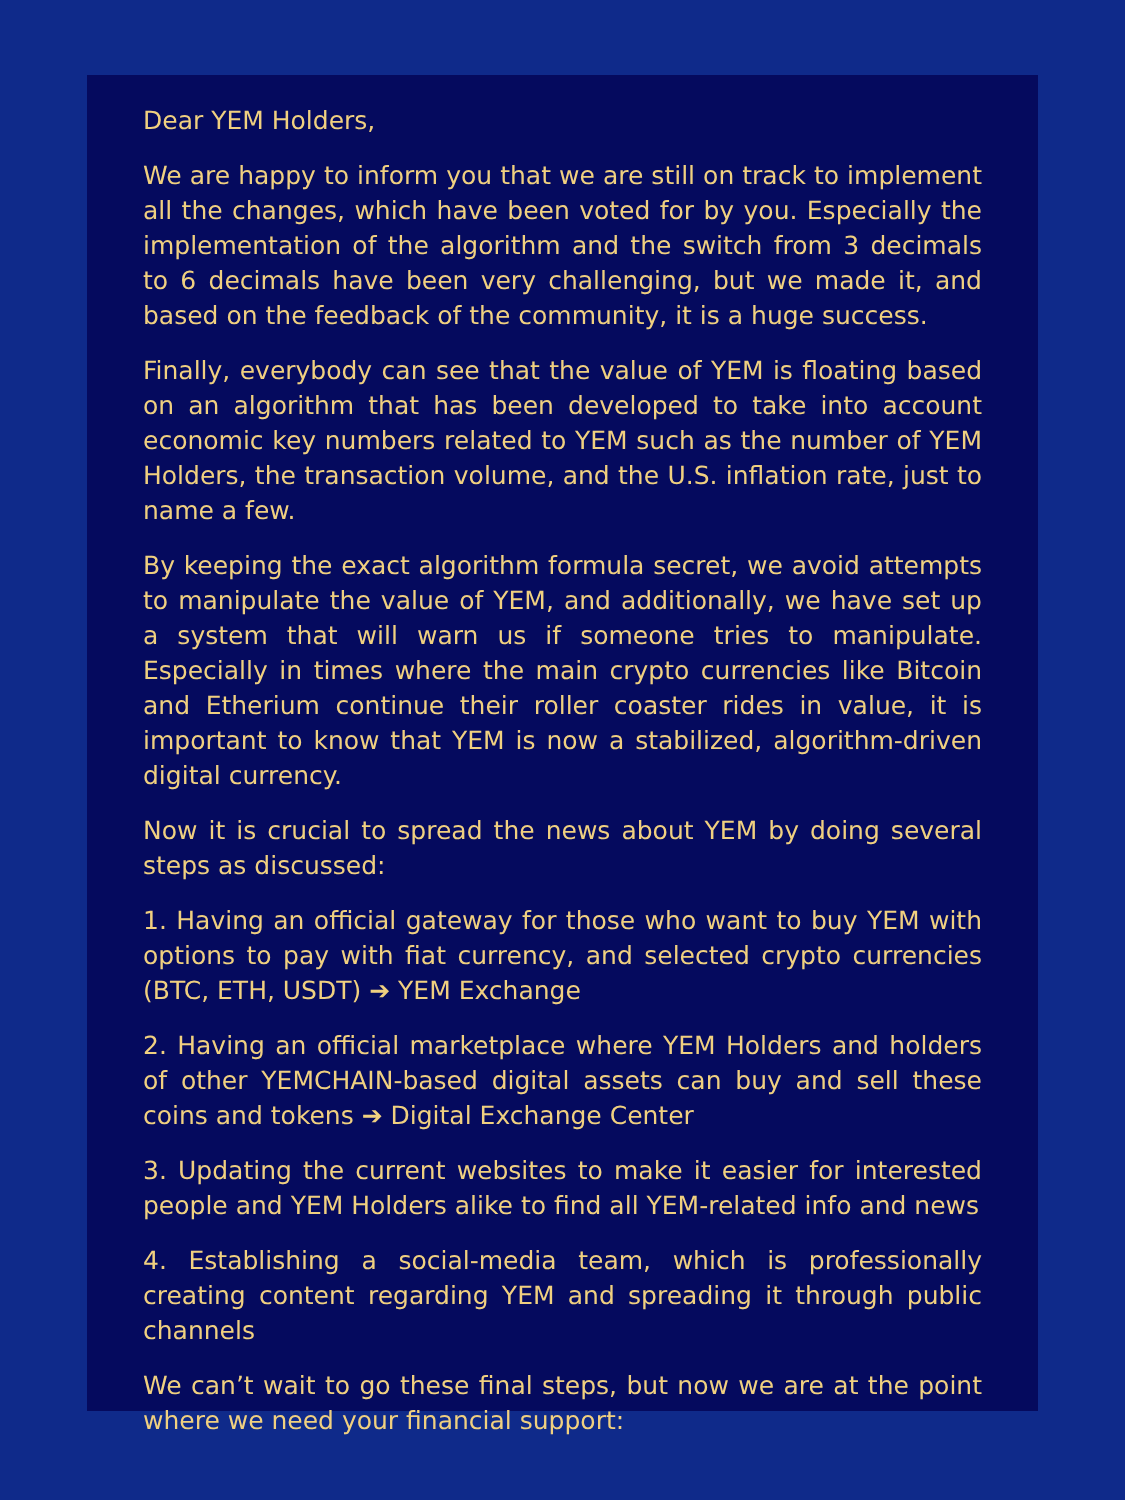Dear YEM Holders,
We are happy to inform you that we are still on track to implement all the changes, which have been voted for by you. Especially the implementation of the algorithm and the switch from 3 decimals to 6 decimals have been very challenging, but we made it, and based on the feedback of the community, it is a huge success.
Finally, everybody can see that the value of YEM is floating based on an algorithm that has been developed to take into account economic key numbers related to YEM such as the number of YEM Holders, the transaction volume, and the U.S. inflation rate, just to name a few.
By keeping the exact algorithm formula secret, we avoid attempts to manipulate the value of YEM, and additionally, we have set up a system that will warn us if someone tries to manipulate. Especially in times where the main crypto currencies like Bitcoin and Etherium continue their roller coaster rides in value, it is important to know that YEM is now a stabilized, algorithm-driven digital currency.
Now it is crucial to spread the news about YEM by doing several steps as discussed:
1. Having an official gateway for those who want to buy YEM with options to pay with fiat currency, and selected crypto currencies (BTC, ETH, USDT) ➔ YEM Exchange
2. Having an official marketplace where YEM Holders and holders of other YEMCHAIN-based digital assets can buy and sell these coins and tokens ➔ Digital Exchange Center
3. Updating the current websites to make it easier for interested people and YEM Holders alike to find all YEM-related info and news
4. Establishing a social-media team, which is professionally creating content regarding YEM and spreading it through public channels
We can’t wait to go these final steps, but now we are at the point where we need your financial support: